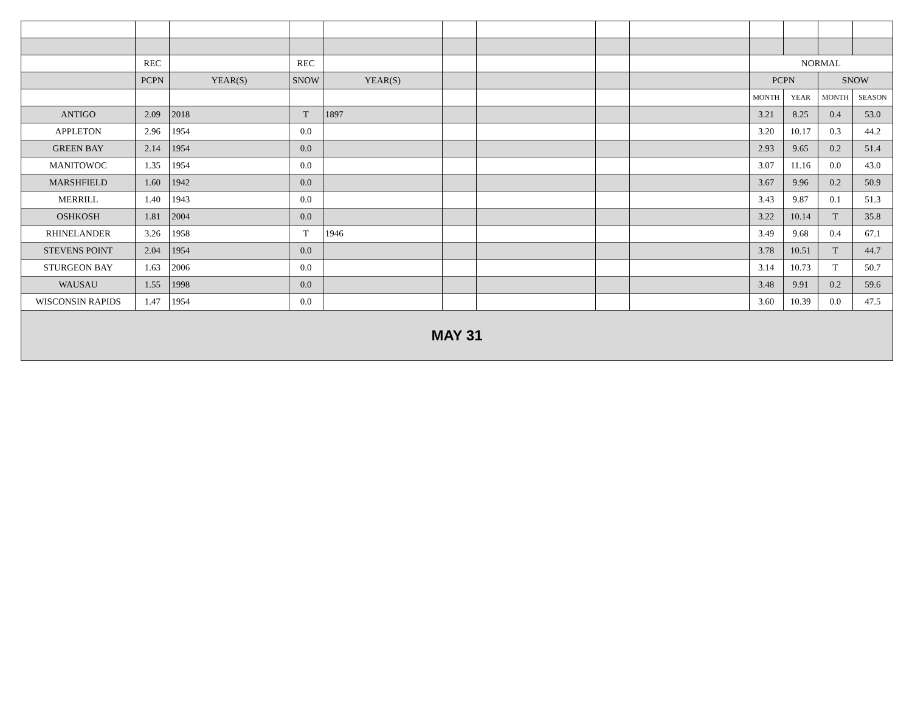| | REC | | REC | | | | | | NORMAL | | | |
| --- | --- | --- | --- | --- | --- | --- | --- | --- | --- | --- | --- | --- |
| | PCPN | YEAR(S) | SNOW | YEAR(S) | | | | | PCPN | | SNOW | |
| | | | | | | | | | MONTH | YEAR | MONTH | SEASON |
| ANTIGO | 2.09 | 2018 | T | 1897 | | | | | 3.21 | 8.25 | 0.4 | 53.0 |
| APPLETON | 2.96 | 1954 | 0.0 | | | | | | 3.20 | 10.17 | 0.3 | 44.2 |
| GREEN BAY | 2.14 | 1954 | 0.0 | | | | | | 2.93 | 9.65 | 0.2 | 51.4 |
| MANITOWOC | 1.35 | 1954 | 0.0 | | | | | | 3.07 | 11.16 | 0.0 | 43.0 |
| MARSHFIELD | 1.60 | 1942 | 0.0 | | | | | | 3.67 | 9.96 | 0.2 | 50.9 |
| MERRILL | 1.40 | 1943 | 0.0 | | | | | | 3.43 | 9.87 | 0.1 | 51.3 |
| OSHKOSH | 1.81 | 2004 | 0.0 | | | | | | 3.22 | 10.14 | T | 35.8 |
| RHINELANDER | 3.26 | 1958 | T | 1946 | | | | | 3.49 | 9.68 | 0.4 | 67.1 |
| STEVENS POINT | 2.04 | 1954 | 0.0 | | | | | | 3.78 | 10.51 | T | 44.7 |
| STURGEON BAY | 1.63 | 2006 | 0.0 | | | | | | 3.14 | 10.73 | T | 50.7 |
| WAUSAU | 1.55 | 1998 | 0.0 | | | | | | 3.48 | 9.91 | 0.2 | 59.6 |
| WISCONSIN RAPIDS | 1.47 | 1954 | 0.0 | | | | | | 3.60 | 10.39 | 0.0 | 47.5 |
| MAY 31 | | | | | | | | | | | | |